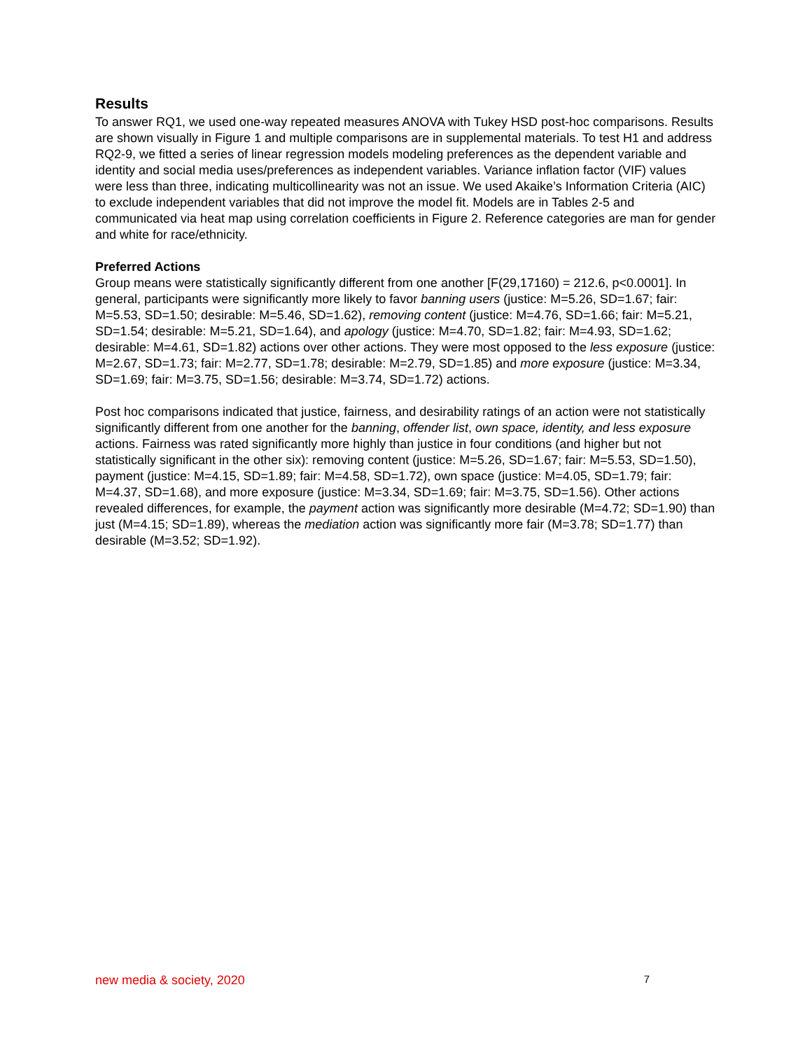Results
To answer RQ1, we used one-way repeated measures ANOVA with Tukey HSD post-hoc comparisons. Results are shown visually in Figure 1 and multiple comparisons are in supplemental materials. To test H1 and address RQ2-9, we fitted a series of linear regression models modeling preferences as the dependent variable and identity and social media uses/preferences as independent variables. Variance inflation factor (VIF) values were less than three, indicating multicollinearity was not an issue. We used Akaike’s Information Criteria (AIC) to exclude independent variables that did not improve the model fit. Models are in Tables 2-5 and communicated via heat map using correlation coefficients in Figure 2. Reference categories are man for gender and white for race/ethnicity.
Preferred Actions
Group means were statistically significantly different from one another [F(29,17160) = 212.6, p<0.0001]. In general, participants were significantly more likely to favor banning users (justice: M=5.26, SD=1.67; fair: M=5.53, SD=1.50; desirable: M=5.46, SD=1.62), removing content (justice: M=4.76, SD=1.66; fair: M=5.21, SD=1.54; desirable: M=5.21, SD=1.64), and apology (justice: M=4.70, SD=1.82; fair: M=4.93, SD=1.62; desirable: M=4.61, SD=1.82) actions over other actions. They were most opposed to the less exposure (justice: M=2.67, SD=1.73; fair: M=2.77, SD=1.78; desirable: M=2.79, SD=1.85) and more exposure (justice: M=3.34, SD=1.69; fair: M=3.75, SD=1.56; desirable: M=3.74, SD=1.72) actions.
Post hoc comparisons indicated that justice, fairness, and desirability ratings of an action were not statistically significantly different from one another for the banning, offender list, own space, identity, and less exposure actions. Fairness was rated significantly more highly than justice in four conditions (and higher but not statistically significant in the other six): removing content (justice: M=5.26, SD=1.67; fair: M=5.53, SD=1.50), payment (justice: M=4.15, SD=1.89; fair: M=4.58, SD=1.72), own space (justice: M=4.05, SD=1.79; fair: M=4.37, SD=1.68), and more exposure (justice: M=3.34, SD=1.69; fair: M=3.75, SD=1.56). Other actions revealed differences, for example, the payment action was significantly more desirable (M=4.72; SD=1.90) than just (M=4.15; SD=1.89), whereas the mediation action was significantly more fair (M=3.78; SD=1.77) than desirable (M=3.52; SD=1.92).
new media & society, 2020 7